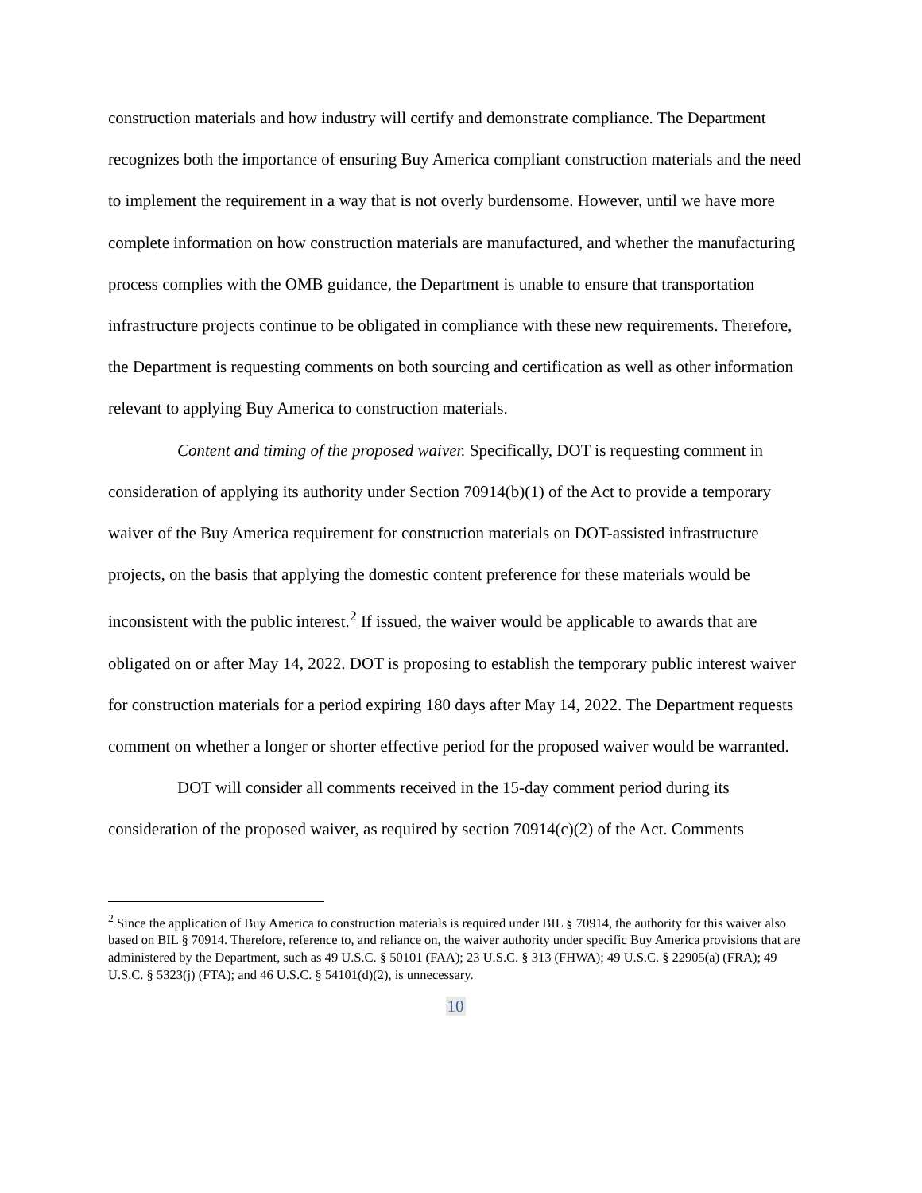construction materials and how industry will certify and demonstrate compliance. The Department recognizes both the importance of ensuring Buy America compliant construction materials and the need to implement the requirement in a way that is not overly burdensome. However, until we have more complete information on how construction materials are manufactured, and whether the manufacturing process complies with the OMB guidance, the Department is unable to ensure that transportation infrastructure projects continue to be obligated in compliance with these new requirements. Therefore, the Department is requesting comments on both sourcing and certification as well as other information relevant to applying Buy America to construction materials.
Content and timing of the proposed waiver. Specifically, DOT is requesting comment in consideration of applying its authority under Section 70914(b)(1) of the Act to provide a temporary waiver of the Buy America requirement for construction materials on DOT-assisted infrastructure projects, on the basis that applying the domestic content preference for these materials would be inconsistent with the public interest.<sup>2</sup> If issued, the waiver would be applicable to awards that are obligated on or after May 14, 2022. DOT is proposing to establish the temporary public interest waiver for construction materials for a period expiring 180 days after May 14, 2022. The Department requests comment on whether a longer or shorter effective period for the proposed waiver would be warranted.
DOT will consider all comments received in the 15-day comment period during its consideration of the proposed waiver, as required by section 70914(c)(2) of the Act. Comments
<sup>2</sup> Since the application of Buy America to construction materials is required under BIL § 70914, the authority for this waiver also based on BIL § 70914. Therefore, reference to, and reliance on, the waiver authority under specific Buy America provisions that are administered by the Department, such as 49 U.S.C. § 50101 (FAA); 23 U.S.C. § 313 (FHWA); 49 U.S.C. § 22905(a) (FRA); 49 U.S.C. § 5323(j) (FTA); and 46 U.S.C. § 54101(d)(2), is unnecessary.
10